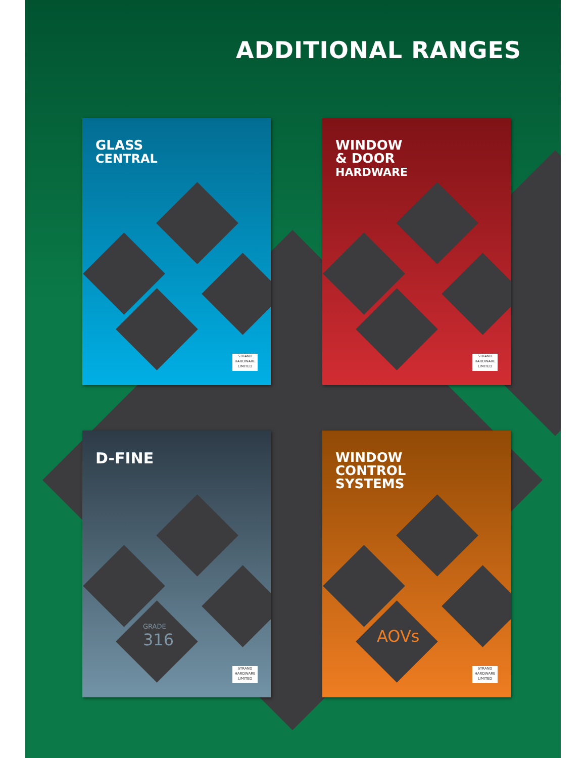ADDITIONAL RANGES
GLASS
CENTRAL
STRAND HARDWARE LIMITED
WINDOW
& DOOR
HARDWARE
STRAND HARDWARE LIMITED
D-FINE
GRADE
316
STRAND HARDWARE LIMITED
WINDOW
CONTROL
SYSTEMS
AOVs
STRAND HARDWARE LIMITED